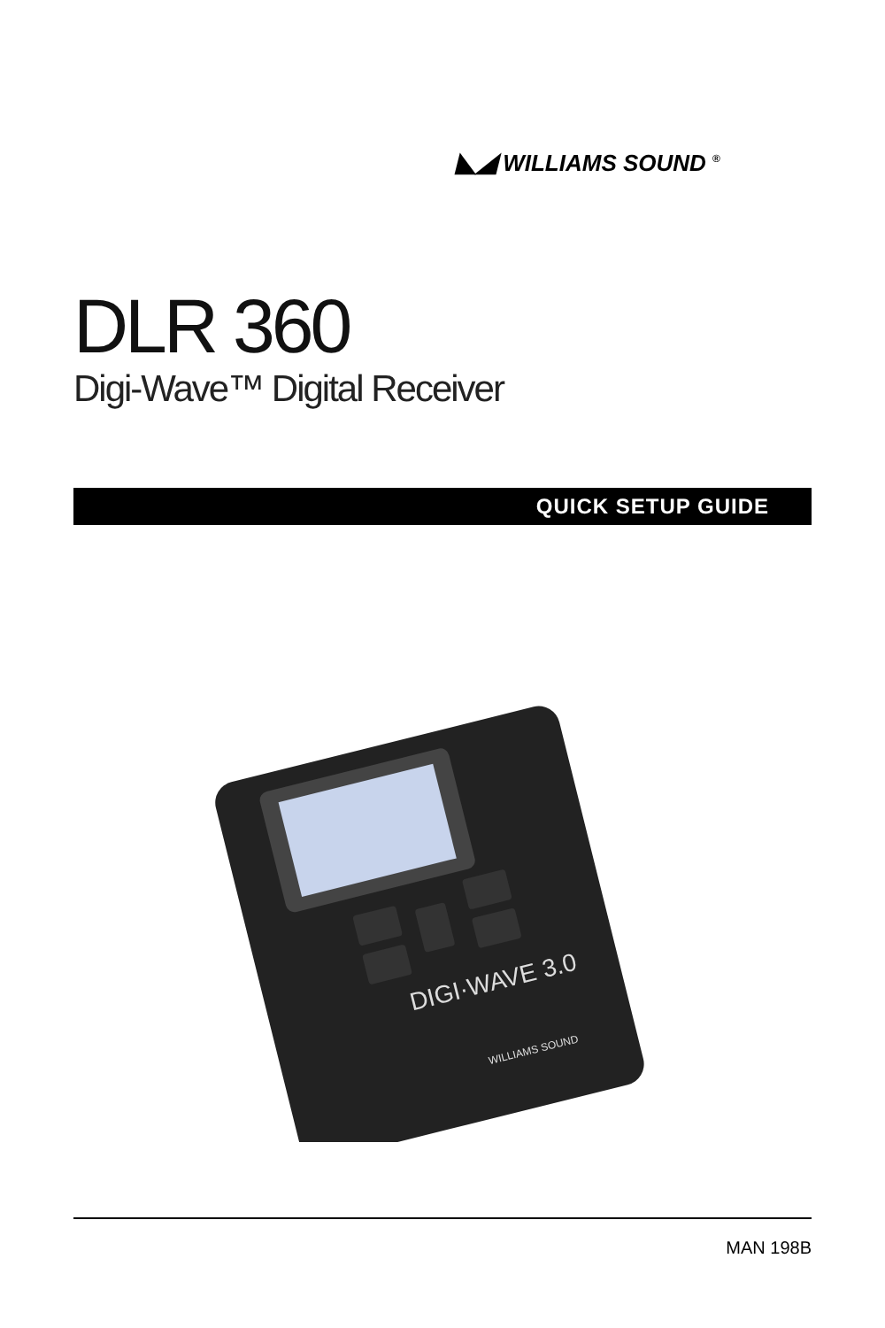◣◢ WILLIAMS SOUND <sup>®</sup>
DLR 360
Digi-Wave™ Digital Receiver
QUICK SETUP GUIDE
DIGI·WAVE 3.0
WILLIAMS SOUND
MAN 198B